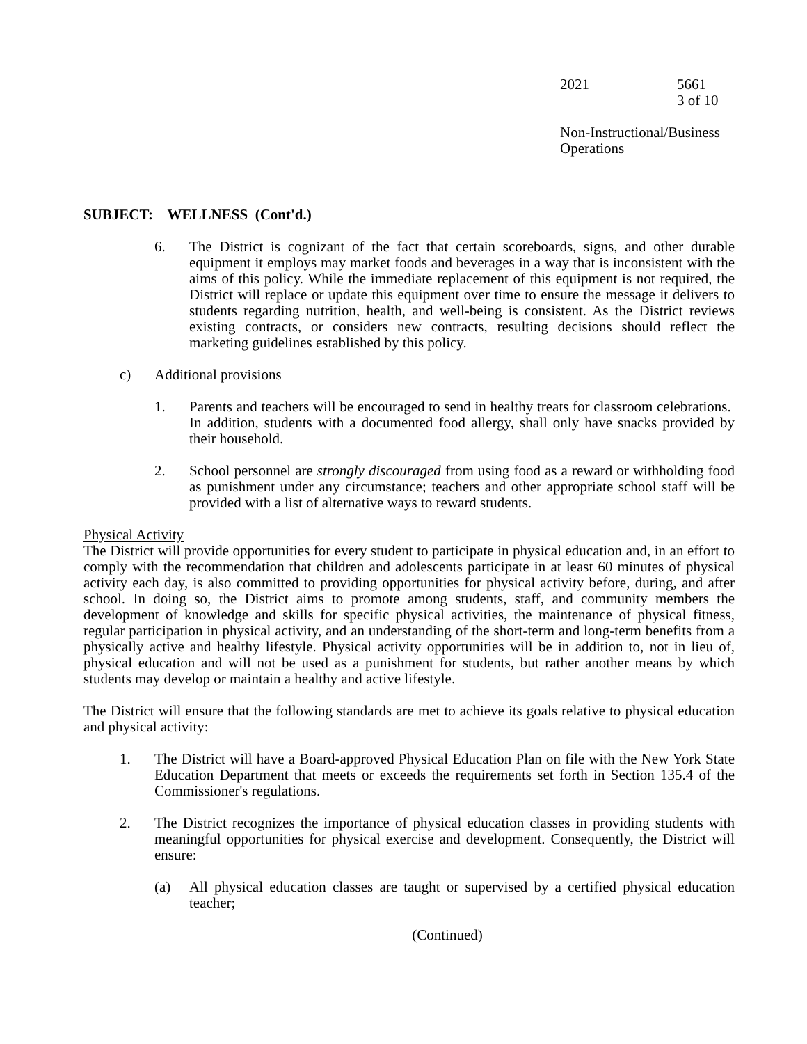2021 5661
3 of 10
Non-Instructional/Business
Operations
SUBJECT: WELLNESS (Cont'd.)
6. The District is cognizant of the fact that certain scoreboards, signs, and other durable equipment it employs may market foods and beverages in a way that is inconsistent with the aims of this policy. While the immediate replacement of this equipment is not required, the District will replace or update this equipment over time to ensure the message it delivers to students regarding nutrition, health, and well-being is consistent. As the District reviews existing contracts, or considers new contracts, resulting decisions should reflect the marketing guidelines established by this policy.
c) Additional provisions
1. Parents and teachers will be encouraged to send in healthy treats for classroom celebrations. In addition, students with a documented food allergy, shall only have snacks provided by their household.
2. School personnel are strongly discouraged from using food as a reward or withholding food as punishment under any circumstance; teachers and other appropriate school staff will be provided with a list of alternative ways to reward students.
Physical Activity
The District will provide opportunities for every student to participate in physical education and, in an effort to comply with the recommendation that children and adolescents participate in at least 60 minutes of physical activity each day, is also committed to providing opportunities for physical activity before, during, and after school. In doing so, the District aims to promote among students, staff, and community members the development of knowledge and skills for specific physical activities, the maintenance of physical fitness, regular participation in physical activity, and an understanding of the short-term and long-term benefits from a physically active and healthy lifestyle. Physical activity opportunities will be in addition to, not in lieu of, physical education and will not be used as a punishment for students, but rather another means by which students may develop or maintain a healthy and active lifestyle.
The District will ensure that the following standards are met to achieve its goals relative to physical education and physical activity:
1. The District will have a Board-approved Physical Education Plan on file with the New York State Education Department that meets or exceeds the requirements set forth in Section 135.4 of the Commissioner's regulations.
2. The District recognizes the importance of physical education classes in providing students with meaningful opportunities for physical exercise and development. Consequently, the District will ensure:
(a) All physical education classes are taught or supervised by a certified physical education teacher;
(Continued)